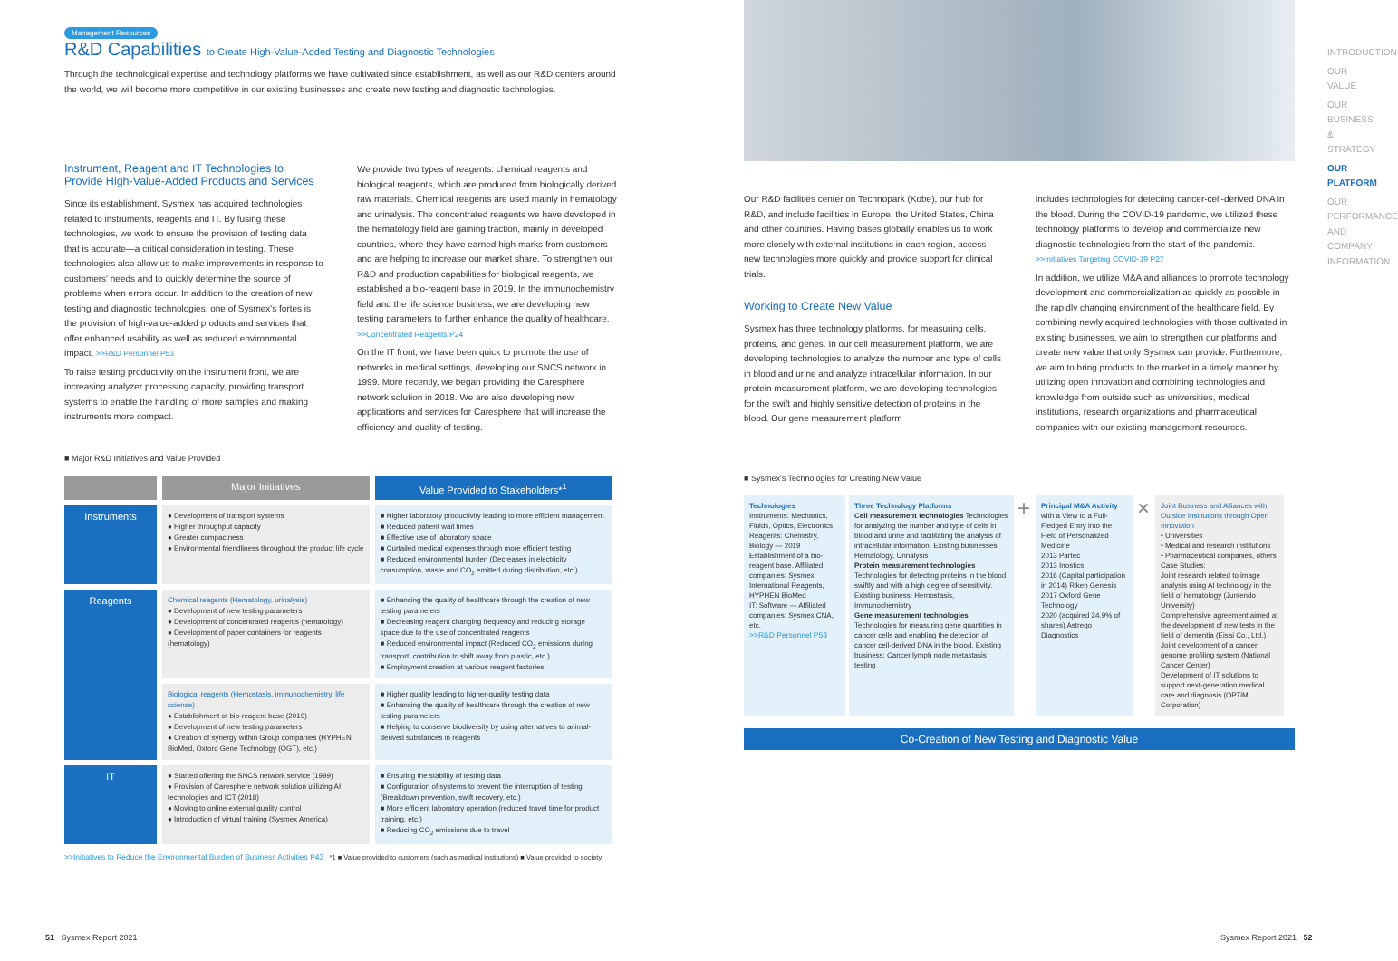Management Resources
R&D Capabilities to Create High-Value-Added Testing and Diagnostic Technologies
Through the technological expertise and technology platforms we have cultivated since establishment, as well as our R&D centers around the world, we will become more competitive in our existing businesses and create new testing and diagnostic technologies.
Instrument, Reagent and IT Technologies to Provide High-Value-Added Products and Services
Since its establishment, Sysmex has acquired technologies related to instruments, reagents and IT. By fusing these technologies, we work to ensure the provision of testing data that is accurate—a critical consideration in testing. These technologies also allow us to make improvements in response to customers' needs and to quickly determine the source of problems when errors occur. In addition to the creation of new testing and diagnostic technologies, one of Sysmex's fortes is the provision of high-value-added products and services that offer enhanced usability as well as reduced environmental impact. >>R&D Personnel P53
To raise testing productivity on the instrument front, we are increasing analyzer processing capacity, providing transport systems to enable the handling of more samples and making instruments more compact.
We provide two types of reagents: chemical reagents and biological reagents, which are produced from biologically derived raw materials. Chemical reagents are used mainly in hematology and urinalysis. The concentrated reagents we have developed in the hematology field are gaining traction, mainly in developed countries, where they have earned high marks from customers and are helping to increase our market share. To strengthen our R&D and production capabilities for biological reagents, we established a bio-reagent base in 2019. In the immunochemistry field and the life science business, we are developing new testing parameters to further enhance the quality of healthcare. >>Concentrated Reagents P24
On the IT front, we have been quick to promote the use of networks in medical settings, developing our SNCS network in 1999. More recently, we began providing the Caresphere network solution in 2018. We are also developing new applications and services for Caresphere that will increase the efficiency and quality of testing.
■ Major R&D Initiatives and Value Provided
| | Major Initiatives | Value Provided to Stakeholders*<sup>1</sup> |
| --- | --- | --- |
| Instruments | ● Development of transport systems ● Higher throughput capacity ● Greater compactness ● Environmental friendliness throughout the product life cycle | ■ Higher laboratory productivity leading to more efficient management ■ Reduced patient wait times ■ Effective use of laboratory space ■ Curtailed medical expenses through more efficient testing ■ Reduced environmental burden (Decreases in electricity consumption, waste and CO<sub>2</sub> emitted during distribution, etc.) |
| Reagents | Chemical reagents (Hematology, urinalysis) ● Development of new testing parameters ● Development of concentrated reagents (hematology) ● Development of paper containers for reagents (hematology) | ■ Enhancing the quality of healthcare through the creation of new testing parameters ■ Decreasing reagent changing frequency and reducing storage space due to the use of concentrated reagents ■ Reduced environmental impact (Reduced CO<sub>2</sub> emissions during transport, contribution to shift away from plastic, etc.) ■ Employment creation at various reagent factories |
| | Biological reagents (Hemostasis, immunochemistry, life science) ● Establishment of bio-reagent base (2019) ● Development of new testing parameters ● Creation of synergy within Group companies (HYPHEN BioMed, Oxford Gene Technology (OGT), etc.) | ■ Higher quality leading to higher-quality testing data ■ Enhancing the quality of healthcare through the creation of new testing parameters ■ Helping to conserve biodiversity by using alternatives to animal-derived substances in reagents |
| IT | ● Started offering the SNCS network service (1999) ● Provision of Caresphere network solution utilizing AI technologies and ICT (2018) ● Moving to online external quality control ● Introduction of virtual training (Sysmex America) | ■ Ensuring the stability of testing data ■ Configuration of systems to prevent the interruption of testing (Breakdown prevention, swift recovery, etc.) ■ More efficient laboratory operation (reduced travel time for product training, etc.) ■ Reducing CO<sub>2</sub> emissions due to travel |
>>Initiatives to Reduce the Environmental Burden of Business Activities P43 *1 ■ Value provided to customers (such as medical institutions) ■ Value provided to society
Our R&D facilities center on Technopark (Kobe), our hub for R&D, and include facilities in Europe, the United States, China and other countries. Having bases globally enables us to work more closely with external institutions in each region, access new technologies more quickly and provide support for clinical trials.
Working to Create New Value
Sysmex has three technology platforms, for measuring cells, proteins, and genes. In our cell measurement platform, we are developing technologies to analyze the number and type of cells in blood and urine and analyze intracellular information. In our protein measurement platform, we are developing technologies for the swift and highly sensitive detection of proteins in the blood. Our gene measurement platform
includes technologies for detecting cancer-cell-derived DNA in the blood. During the COVID-19 pandemic, we utilized these technology platforms to develop and commercialize new diagnostic technologies from the start of the pandemic. >>Initiatives Targeting COVID-19 P27
In addition, we utilize M&A and alliances to promote technology development and commercialization as quickly as possible in the rapidly changing environment of the healthcare field. By combining newly acquired technologies with those cultivated in existing businesses, we aim to strengthen our platforms and create new value that only Sysmex can provide. Furthermore, we aim to bring products to the market in a timely manner by utilizing open innovation and combining technologies and knowledge from outside such as universities, medical institutions, research organizations and pharmaceutical companies with our existing management resources.
■ Sysmex's Technologies for Creating New Value
Technologies
Instruments: Mechanics, Fluids, Optics, Electronics
Reagents: Chemistry, Biology — 2019 Establishment of a bio-reagent base. Affiliated companies: Sysmex International Reagents, HYPHEN BioMed
IT: Software — Affiliated companies: Sysmex CNA, etc.
>>R&D Personnel P53
Three Technology Platforms
Cell measurement technologies Technologies for analyzing the number and type of cells in blood and urine and facilitating the analysis of intracellular information. Existing businesses: Hematology, Urinalysis
Protein measurement technologies Technologies for detecting proteins in the blood swiftly and with a high degree of sensitivity. Existing business: Hemostasis, Immunochemistry
Gene measurement technologies Technologies for measuring gene quantities in cancer cells and enabling the detection of cancer cell-derived DNA in the blood. Existing business: Cancer lymph node metastasis testing
+
Principal M&A Activity with a View to a Full-Fledged Entry into the Field of Personalized Medicine
2013 Partec
2013 Inostics
2016 (Capital participation in 2014) Riken Genesis
2017 Oxford Gene Technology
2020 (acquired 24.9% of shares) Astrego Diagnostics
×
Joint Business and Alliances with Outside Institutions through Open Innovation
• Universities
• Medical and research institutions
• Pharmaceutical companies, others
Case Studies:
Joint research related to image analysis using AI technology in the field of hematology (Juntendo University)
Comprehensive agreement aimed at the development of new tests in the field of dementia (Eisai Co., Ltd.)
Joint development of a cancer genome profiling system (National Cancer Center)
Development of IT solutions to support next-generation medical care and diagnosis (OPTiM Corporation)
Co-Creation of New Testing and Diagnostic Value
INTRODUCTION
OUR VALUE
OUR BUSINESS & STRATEGY
OUR PLATFORM
OUR PERFORMANCE AND COMPANY INFORMATION
51 Sysmex Report 2021 Sysmex Report 2021 52